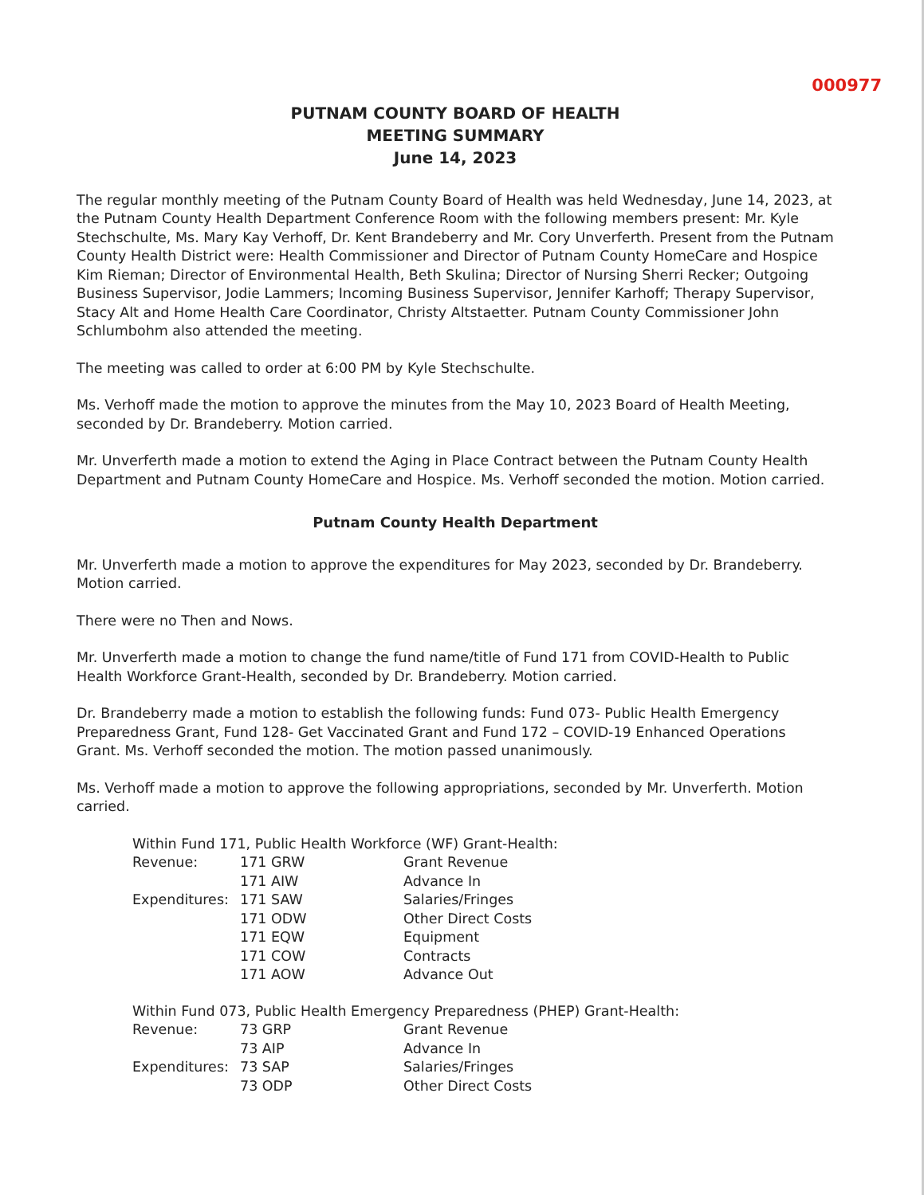000977
PUTNAM COUNTY BOARD OF HEALTH
MEETING SUMMARY
June 14, 2023
The regular monthly meeting of the Putnam County Board of Health was held Wednesday, June 14, 2023, at the Putnam County Health Department Conference Room with the following members present: Mr. Kyle Stechschulte, Ms. Mary Kay Verhoff, Dr. Kent Brandeberry and Mr. Cory Unverferth. Present from the Putnam County Health District were: Health Commissioner and Director of Putnam County HomeCare and Hospice Kim Rieman; Director of Environmental Health, Beth Skulina; Director of Nursing Sherri Recker; Outgoing Business Supervisor, Jodie Lammers; Incoming Business Supervisor, Jennifer Karhoff; Therapy Supervisor, Stacy Alt and Home Health Care Coordinator, Christy Altstaetter. Putnam County Commissioner John Schlumbohm also attended the meeting.
The meeting was called to order at 6:00 PM by Kyle Stechschulte.
Ms. Verhoff made the motion to approve the minutes from the May 10, 2023 Board of Health Meeting, seconded by Dr. Brandeberry. Motion carried.
Mr. Unverferth made a motion to extend the Aging in Place Contract between the Putnam County Health Department and Putnam County HomeCare and Hospice. Ms. Verhoff seconded the motion. Motion carried.
Putnam County Health Department
Mr. Unverferth made a motion to approve the expenditures for May 2023, seconded by Dr. Brandeberry. Motion carried.
There were no Then and Nows.
Mr. Unverferth made a motion to change the fund name/title of Fund 171 from COVID-Health to Public Health Workforce Grant-Health, seconded by Dr. Brandeberry. Motion carried.
Dr. Brandeberry made a motion to establish the following funds: Fund 073- Public Health Emergency Preparedness Grant, Fund 128- Get Vaccinated Grant and Fund 172 – COVID-19 Enhanced Operations Grant. Ms. Verhoff seconded the motion. The motion passed unanimously.
Ms. Verhoff made a motion to approve the following appropriations, seconded by Mr. Unverferth. Motion carried.
| Within Fund 171, Public Health Workforce (WF) Grant-Health: | | |
| Revenue: | 171 GRW | Grant Revenue |
| | 171 AIW | Advance In |
| Expenditures: | 171 SAW | Salaries/Fringes |
| | 171 ODW | Other Direct Costs |
| | 171 EQW | Equipment |
| | 171 COW | Contracts |
| | 171 AOW | Advance Out |
| Within Fund 073, Public Health Emergency Preparedness (PHEP) Grant-Health: | | |
| Revenue: | 73 GRP | Grant Revenue |
| | 73 AIP | Advance In |
| Expenditures: | 73 SAP | Salaries/Fringes |
| | 73 ODP | Other Direct Costs |